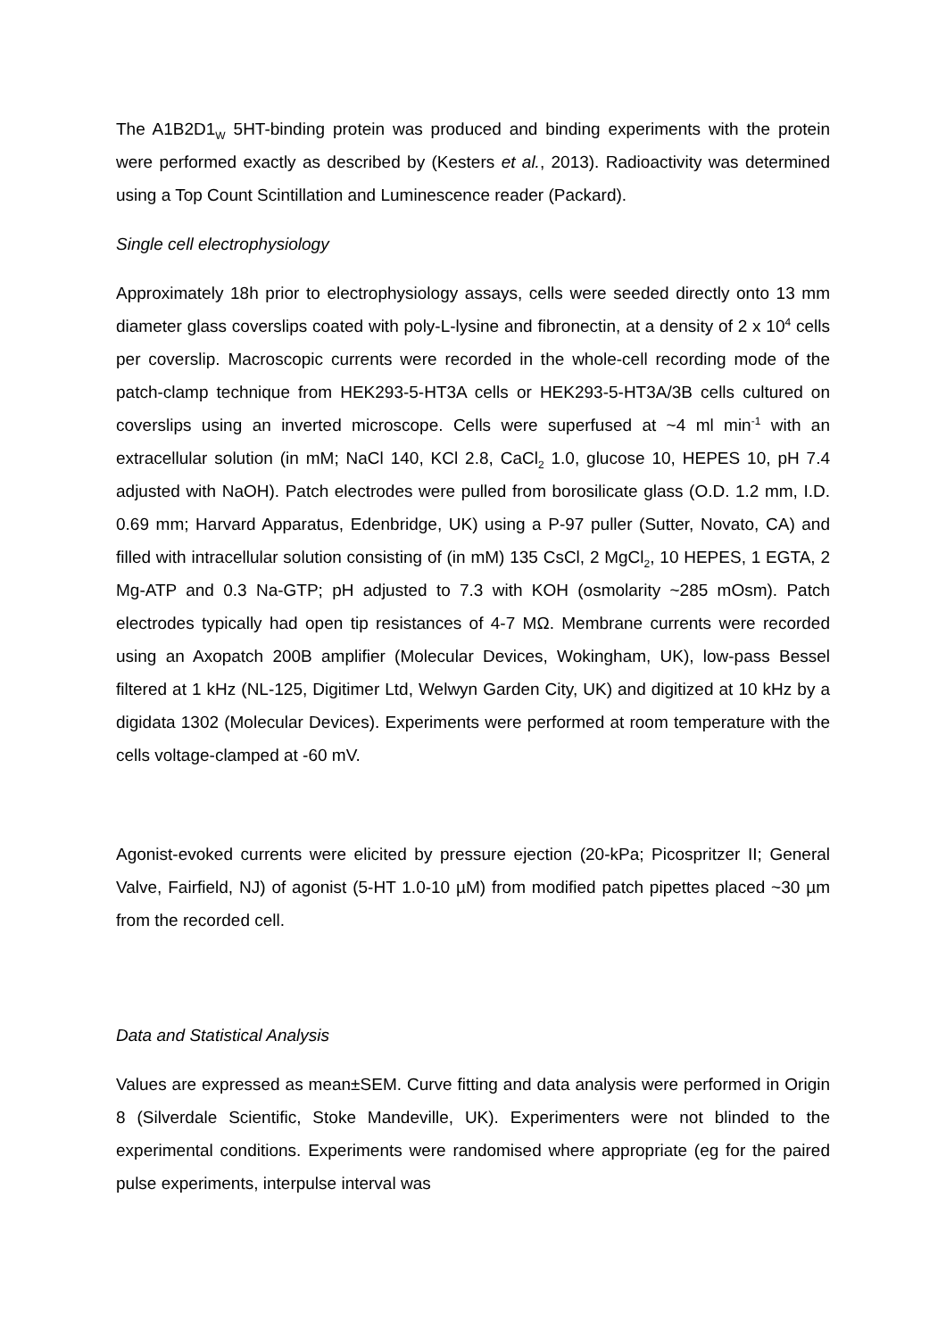The A1B2D1<sub>W</sub> 5HT-binding protein was produced and binding experiments with the protein were performed exactly as described by (Kesters et al., 2013). Radioactivity was determined using a Top Count Scintillation and Luminescence reader (Packard).
Single cell electrophysiology
Approximately 18h prior to electrophysiology assays, cells were seeded directly onto 13 mm diameter glass coverslips coated with poly-L-lysine and fibronectin, at a density of 2 x 10<sup>4</sup> cells per coverslip. Macroscopic currents were recorded in the whole-cell recording mode of the patch-clamp technique from HEK293-5-HT3A cells or HEK293-5-HT3A/3B cells cultured on coverslips using an inverted microscope. Cells were superfused at ~4 ml min<sup>-1</sup> with an extracellular solution (in mM; NaCl 140, KCl 2.8, CaCl<sub>2</sub> 1.0, glucose 10, HEPES 10, pH 7.4 adjusted with NaOH). Patch electrodes were pulled from borosilicate glass (O.D. 1.2 mm, I.D. 0.69 mm; Harvard Apparatus, Edenbridge, UK) using a P-97 puller (Sutter, Novato, CA) and filled with intracellular solution consisting of (in mM) 135 CsCl, 2 MgCl<sub>2</sub>, 10 HEPES, 1 EGTA, 2 Mg-ATP and 0.3 Na-GTP; pH adjusted to 7.3 with KOH (osmolarity ~285 mOsm). Patch electrodes typically had open tip resistances of 4-7 MΩ. Membrane currents were recorded using an Axopatch 200B amplifier (Molecular Devices, Wokingham, UK), low-pass Bessel filtered at 1 kHz (NL-125, Digitimer Ltd, Welwyn Garden City, UK) and digitized at 10 kHz by a digidata 1302 (Molecular Devices). Experiments were performed at room temperature with the cells voltage-clamped at -60 mV.
Agonist-evoked currents were elicited by pressure ejection (20-kPa; Picospritzer II; General Valve, Fairfield, NJ) of agonist (5-HT 1.0-10 µM) from modified patch pipettes placed ~30 µm from the recorded cell.
Data and Statistical Analysis
Values are expressed as mean±SEM. Curve fitting and data analysis were performed in Origin 8 (Silverdale Scientific, Stoke Mandeville, UK). Experimenters were not blinded to the experimental conditions. Experiments were randomised where appropriate (eg for the paired pulse experiments, interpulse interval was